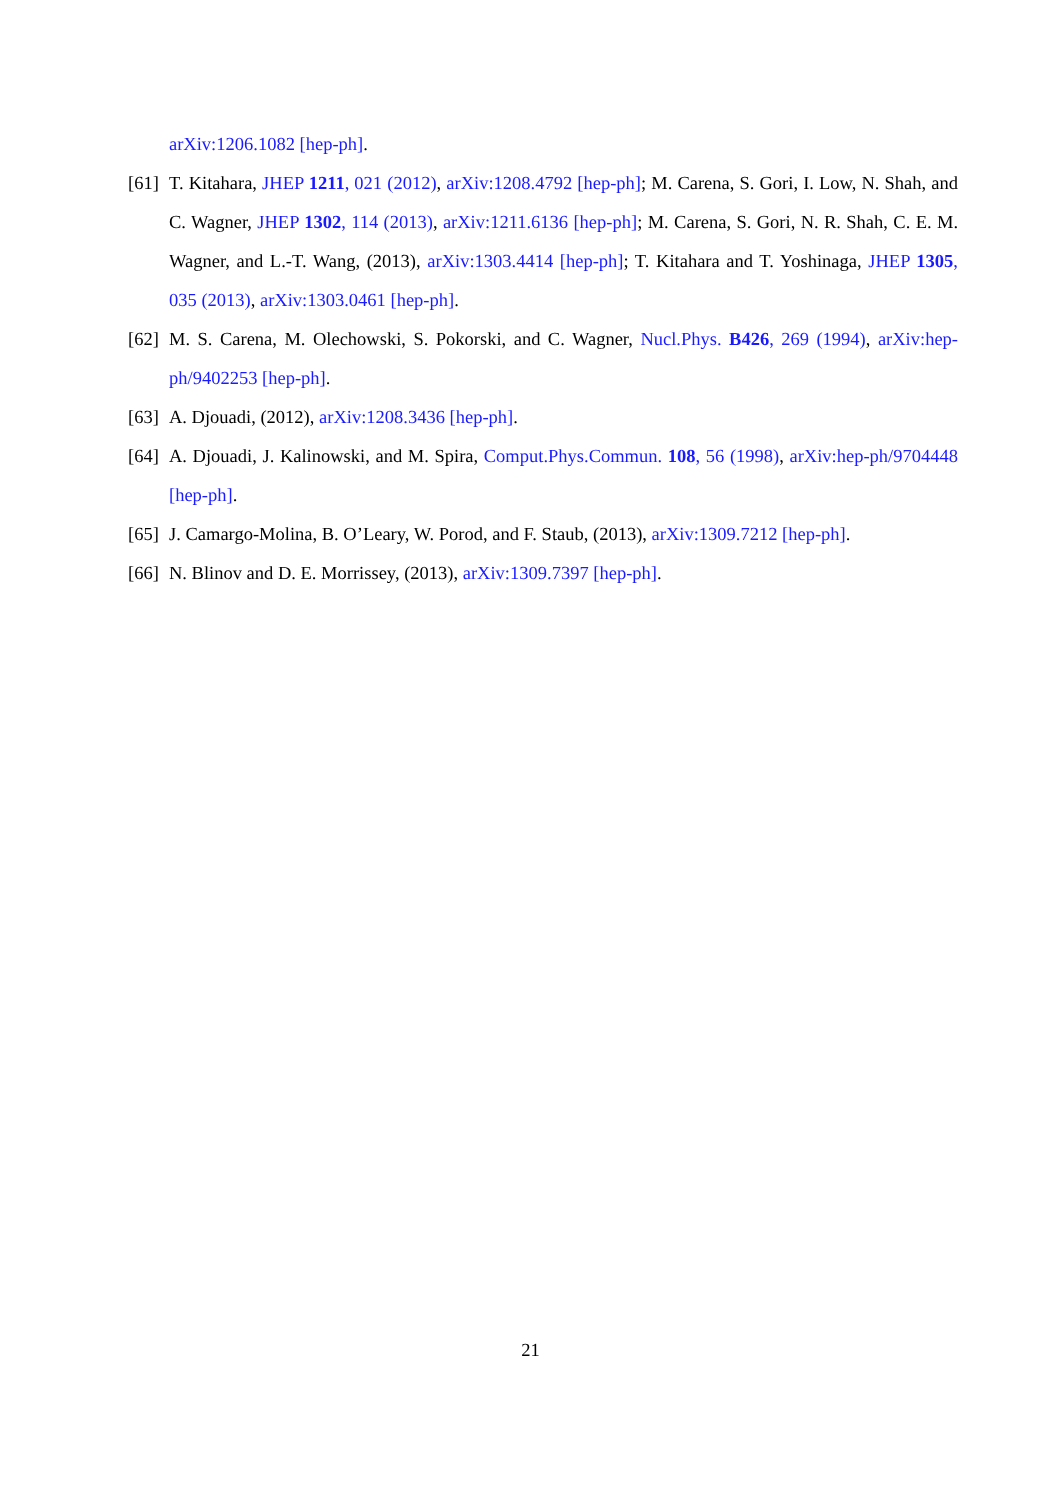arXiv:1206.1082 [hep-ph].
[61]
T. Kitahara, JHEP 1211, 021 (2012), arXiv:1208.4792 [hep-ph]; M. Carena, S. Gori, I. Low, N. Shah, and C. Wagner, JHEP 1302, 114 (2013), arXiv:1211.6136 [hep-ph]; M. Carena, S. Gori, N. R. Shah, C. E. M. Wagner, and L.-T. Wang, (2013), arXiv:1303.4414 [hep-ph]; T. Kitahara and T. Yoshinaga, JHEP 1305, 035 (2013), arXiv:1303.0461 [hep-ph].
[62]
M. S. Carena, M. Olechowski, S. Pokorski, and C. Wagner, Nucl.Phys. B426, 269 (1994), arXiv:hep-ph/9402253 [hep-ph].
[63]
A. Djouadi, (2012), arXiv:1208.3436 [hep-ph].
[64]
A. Djouadi, J. Kalinowski, and M. Spira, Comput.Phys.Commun. 108, 56 (1998), arXiv:hep-ph/9704448 [hep-ph].
[65]
J. Camargo-Molina, B. O’Leary, W. Porod, and F. Staub, (2013), arXiv:1309.7212 [hep-ph].
[66]
N. Blinov and D. E. Morrissey, (2013), arXiv:1309.7397 [hep-ph].
21